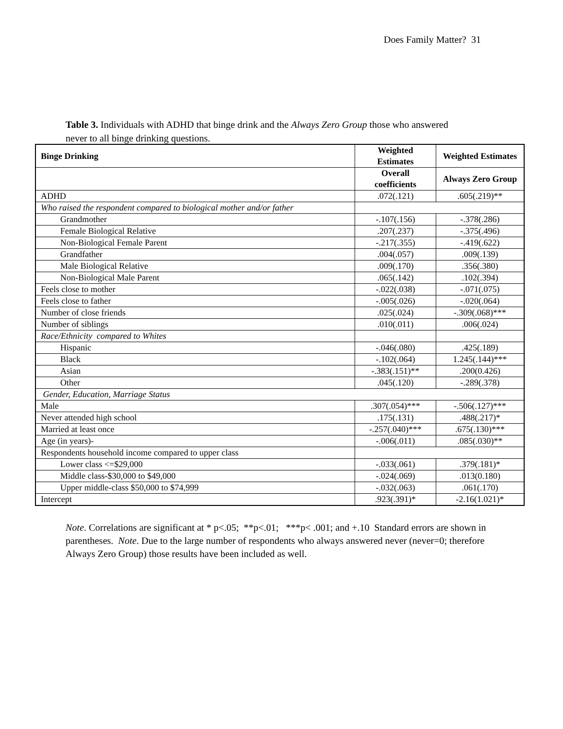Does Family Matter? 31
Table 3. Individuals with ADHD that binge drink and the Always Zero Group those who answered never to all binge drinking questions.
| Binge Drinking | Weighted Estimates | Weighted Estimates |
| --- | --- | --- |
| | Overall coefficients | Always Zero Group |
| ADHD | .072(.121) | .605(.219)** |
| Who raised the respondent compared to biological mother and/or father | | |
| Grandmother | -.107(.156) | -.378(.286) |
| Female Biological Relative | .207(.237) | -.375(.496) |
| Non-Biological Female Parent | -.217(.355) | -.419(.622) |
| Grandfather | .004(.057) | .009(.139) |
| Male Biological Relative | .009(.170) | .356(.380) |
| Non-Biological Male Parent | .065(.142) | .102(.394) |
| Feels close to mother | -.022(.038) | -.071(.075) |
| Feels close to father | -.005(.026) | -.020(.064) |
| Number of close friends | .025(.024) | -.309(.068)*** |
| Number of siblings | .010(.011) | .006(.024) |
| Race/Ethnicity compared to Whites | | |
| Hispanic | -.046(.080) | .425(.189) |
| Black | -.102(.064) | 1.245(.144)*** |
| Asian | -.383(.151)** | .200(0.426) |
| Other | .045(.120) | -.289(.378) |
| Gender, Education, Marriage Status | | |
| Male | .307(.054)*** | -.506(.127)*** |
| Never attended high school | .175(.131) | .488(.217)* |
| Married at least once | -.257(.040)*** | .675(.130)*** |
| Age (in years)- | -.006(.011) | .085(.030)** |
| Respondents household income compared to upper class | | |
| Lower class <=$29,000 | -.033(.061) | .379(.181)* |
| Middle class-$30,000 to $49,000 | -.024(.069) | .013(0.180) |
| Upper middle-class $50,000 to $74,999 | -.032(.063) | .061(.170) |
| Intercept | .923(.391)* | -2.16(1.021)* |
Note. Correlations are significant at * p<.05; **p<.01; ***p< .001; and +.10 Standard errors are shown in parentheses. Note. Due to the large number of respondents who always answered never (never=0; therefore Always Zero Group) those results have been included as well.